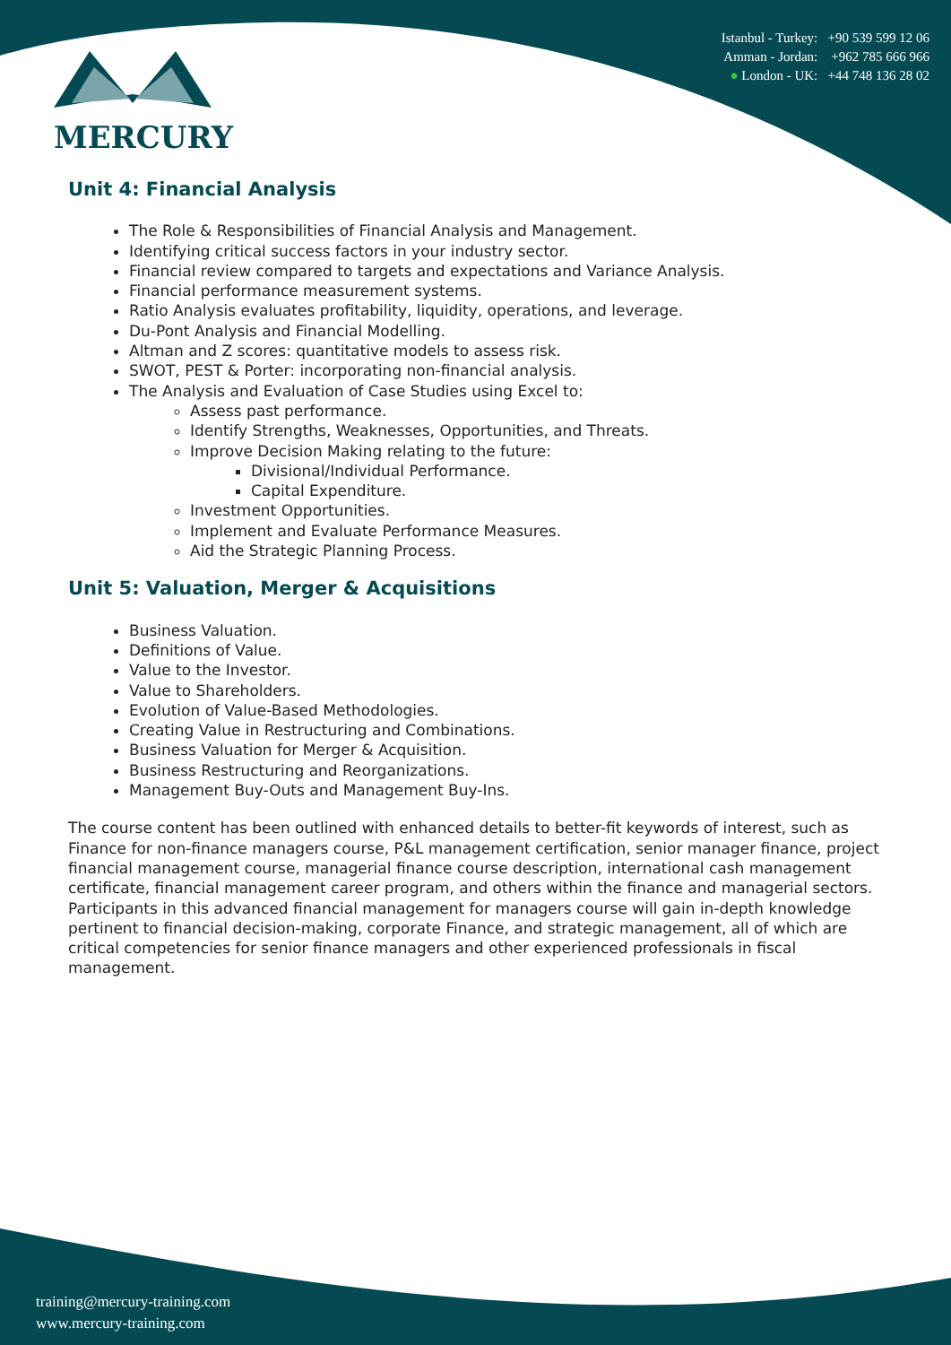MERCURY
Istanbul - Turkey: +90 539 599 12 06
Amman - Jordan: +962 785 666 966
● London - UK: +44 748 136 28 02
Unit 4: Financial Analysis
The Role & Responsibilities of Financial Analysis and Management.
Identifying critical success factors in your industry sector.
Financial review compared to targets and expectations and Variance Analysis.
Financial performance measurement systems.
Ratio Analysis evaluates profitability, liquidity, operations, and leverage.
Du-Pont Analysis and Financial Modelling.
Altman and Z scores: quantitative models to assess risk.
SWOT, PEST & Porter: incorporating non-financial analysis.
The Analysis and Evaluation of Case Studies using Excel to:
Assess past performance.
Identify Strengths, Weaknesses, Opportunities, and Threats.
Improve Decision Making relating to the future:
Divisional/Individual Performance.
Capital Expenditure.
Investment Opportunities.
Implement and Evaluate Performance Measures.
Aid the Strategic Planning Process.
Unit 5: Valuation, Merger & Acquisitions
Business Valuation.
Definitions of Value.
Value to the Investor.
Value to Shareholders.
Evolution of Value-Based Methodologies.
Creating Value in Restructuring and Combinations.
Business Valuation for Merger & Acquisition.
Business Restructuring and Reorganizations.
Management Buy-Outs and Management Buy-Ins.
The course content has been outlined with enhanced details to better-fit keywords of interest, such as Finance for non-finance managers course, P&L management certification, senior manager finance, project financial management course, managerial finance course description, international cash management certificate, financial management career program, and others within the finance and managerial sectors. Participants in this advanced financial management for managers course will gain in-depth knowledge pertinent to financial decision-making, corporate Finance, and strategic management, all of which are critical competencies for senior finance managers and other experienced professionals in fiscal management.
training@mercury-training.com
www.mercury-training.com